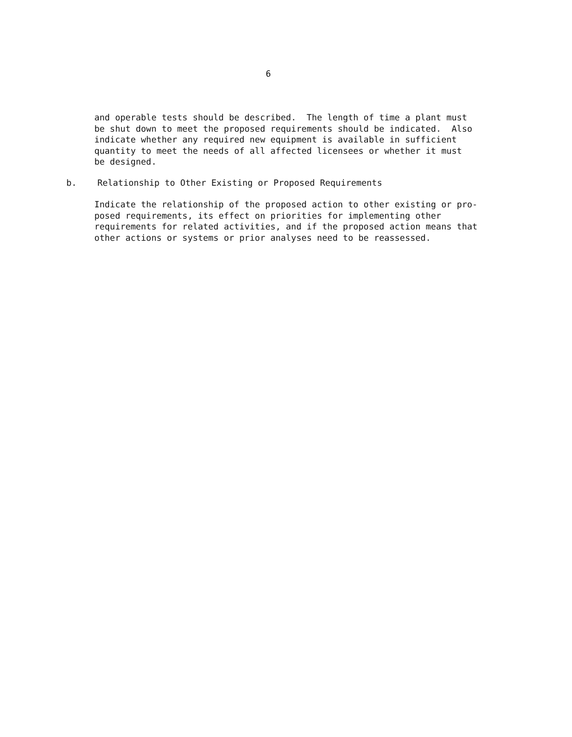6
and operable tests should be described. The length of time a plant must be shut down to meet the proposed requirements should be indicated. Also indicate whether any required new equipment is available in sufficient quantity to meet the needs of all affected licensees or whether it must be designed.
b. Relationship to Other Existing or Proposed Requirements
Indicate the relationship of the proposed action to other existing or pro- posed requirements, its effect on priorities for implementing other requirements for related activities, and if the proposed action means that other actions or systems or prior analyses need to be reassessed.